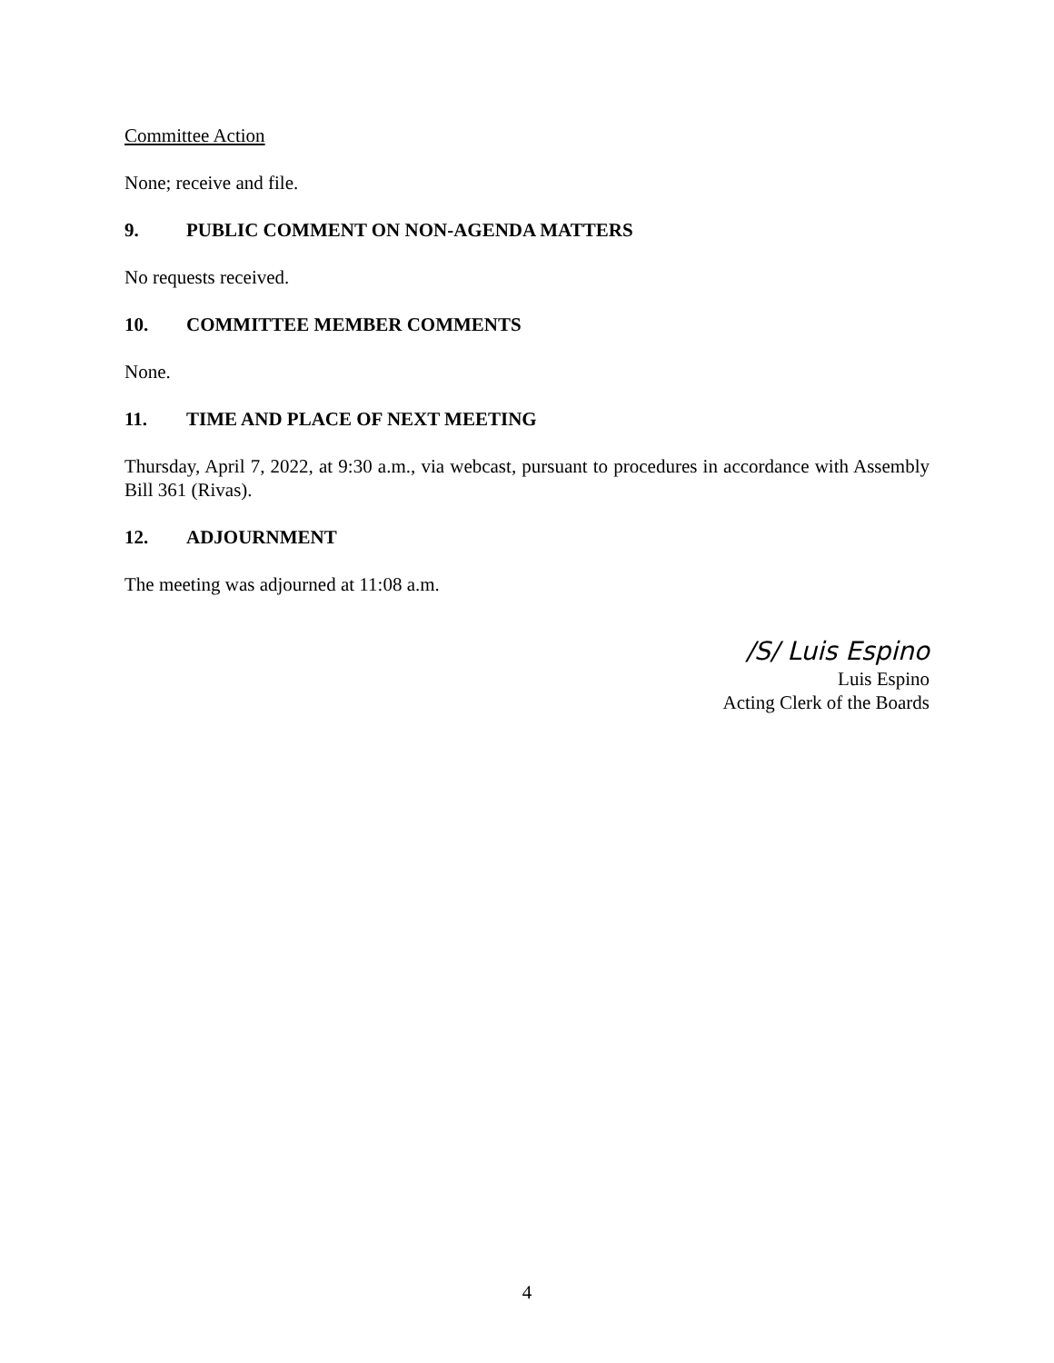Committee Action
None; receive and file.
9. PUBLIC COMMENT ON NON-AGENDA MATTERS
No requests received.
10. COMMITTEE MEMBER COMMENTS
None.
11. TIME AND PLACE OF NEXT MEETING
Thursday, April 7, 2022, at 9:30 a.m., via webcast, pursuant to procedures in accordance with Assembly Bill 361 (Rivas).
12. ADJOURNMENT
The meeting was adjourned at 11:08 a.m.
/S/ Luis Espino
Luis Espino
Acting Clerk of the Boards
4